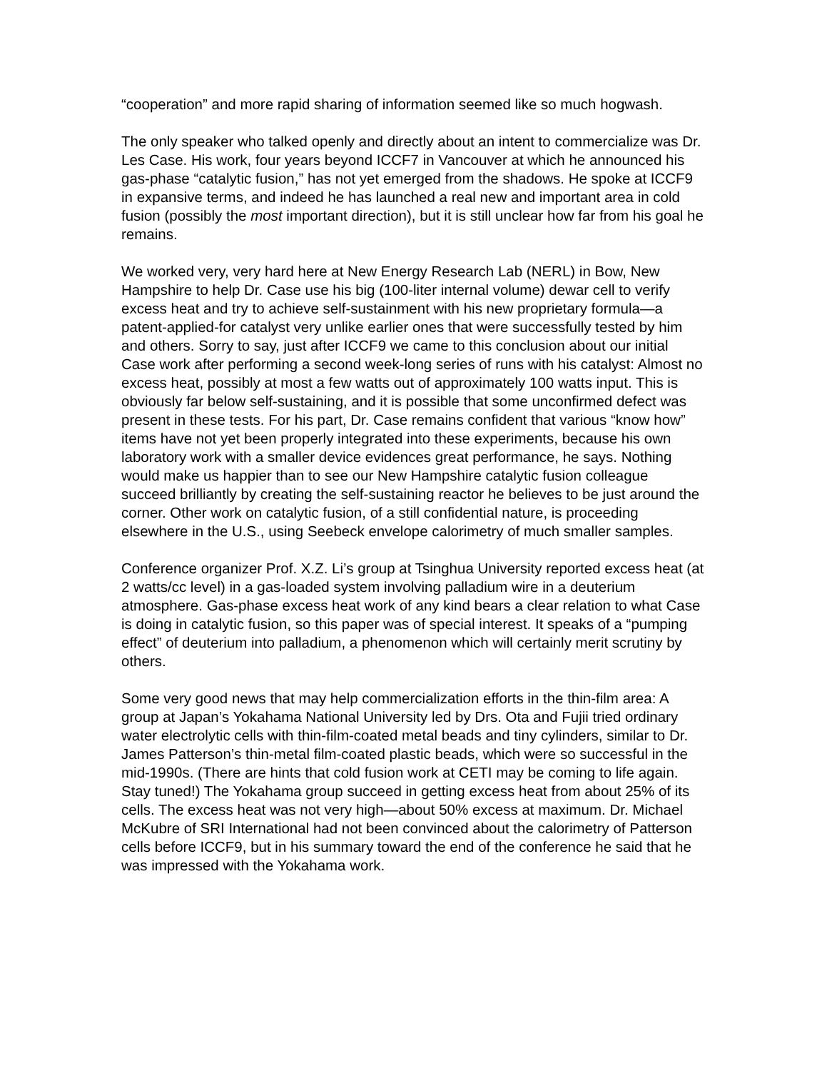“cooperation” and more rapid sharing of information seemed like so much hogwash.
The only speaker who talked openly and directly about an intent to commercialize was Dr. Les Case. His work, four years beyond ICCF7 in Vancouver at which he announced his gas-phase “catalytic fusion,” has not yet emerged from the shadows. He spoke at ICCF9 in expansive terms, and indeed he has launched a real new and important area in cold fusion (possibly the most important direction), but it is still unclear how far from his goal he remains.
We worked very, very hard here at New Energy Research Lab (NERL) in Bow, New Hampshire to help Dr. Case use his big (100-liter internal volume) dewar cell to verify excess heat and try to achieve self-sustainment with his new proprietary formula—a patent-applied-for catalyst very unlike earlier ones that were successfully tested by him and others. Sorry to say, just after ICCF9 we came to this conclusion about our initial Case work after performing a second week-long series of runs with his catalyst: Almost no excess heat, possibly at most a few watts out of approximately 100 watts input. This is obviously far below self-sustaining, and it is possible that some unconfirmed defect was present in these tests. For his part, Dr. Case remains confident that various “know how” items have not yet been properly integrated into these experiments, because his own laboratory work with a smaller device evidences great performance, he says. Nothing would make us happier than to see our New Hampshire catalytic fusion colleague succeed brilliantly by creating the self-sustaining reactor he believes to be just around the corner. Other work on catalytic fusion, of a still confidential nature, is proceeding elsewhere in the U.S., using Seebeck envelope calorimetry of much smaller samples.
Conference organizer Prof. X.Z. Li’s group at Tsinghua University reported excess heat (at 2 watts/cc level) in a gas-loaded system involving palladium wire in a deuterium atmosphere. Gas-phase excess heat work of any kind bears a clear relation to what Case is doing in catalytic fusion, so this paper was of special interest. It speaks of a “pumping effect” of deuterium into palladium, a phenomenon which will certainly merit scrutiny by others.
Some very good news that may help commercialization efforts in the thin-film area: A group at Japan’s Yokahama National University led by Drs. Ota and Fujii tried ordinary water electrolytic cells with thin-film-coated metal beads and tiny cylinders, similar to Dr. James Patterson’s thin-metal film-coated plastic beads, which were so successful in the mid-1990s. (There are hints that cold fusion work at CETI may be coming to life again. Stay tuned!) The Yokahama group succeed in getting excess heat from about 25% of its cells. The excess heat was not very high—about 50% excess at maximum. Dr. Michael McKubre of SRI International had not been convinced about the calorimetry of Patterson cells before ICCF9, but in his summary toward the end of the conference he said that he was impressed with the Yokahama work.